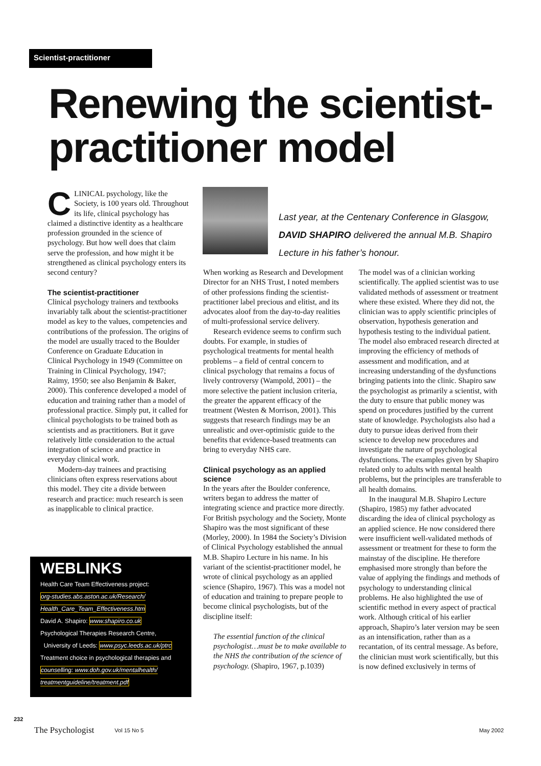Scientist-practitioner
Renewing the scientist-
practitioner model
CLINICAL psychology, like the Society, is 100 years old. Throughout its life, clinical psychology has claimed a distinctive identity as a healthcare profession grounded in the science of psychology. But how well does that claim serve the profession, and how might it be strengthened as clinical psychology enters its second century?
The scientist-practitioner
Clinical psychology trainers and textbooks invariably talk about the scientist-practitioner model as key to the values, competencies and contributions of the profession. The origins of the model are usually traced to the Boulder Conference on Graduate Education in Clinical Psychology in 1949 (Committee on Training in Clinical Psychology, 1947; Raimy, 1950; see also Benjamin & Baker, 2000). This conference developed a model of education and training rather than a model of professional practice. Simply put, it called for clinical psychologists to be trained both as scientists and as practitioners. But it gave relatively little consideration to the actual integration of science and practice in everyday clinical work.
Modern-day trainees and practising clinicians often express reservations about this model. They cite a divide between research and practice: much research is seen as inapplicable to clinical practice.
WEBLINKS
Health Care Team Effectiveness project:
org-studies.abs.aston.ac.uk/Research/
Health_Care_Team_Effectiveness.htm
David A. Shapiro: www.shapiro.co.uk
Psychological Therapies Research Centre,
University of Leeds: www.psyc.leeds.ac.uk/ptrc
Treatment choice in psychological therapies and
counselling: www.doh.gov.uk/mentalhealth/
treatmentguideline/treatment.pdf
Last year, at the Centenary Conference in Glasgow, DAVID SHAPIRO delivered the annual M.B. Shapiro Lecture in his father’s honour.
When working as Research and Development Director for an NHS Trust, I noted members of other professions finding the scientist-practitioner label precious and elitist, and its advocates aloof from the day-to-day realities of multi-professional service delivery.
Research evidence seems to confirm such doubts. For example, in studies of psychological treatments for mental health problems – a field of central concern to clinical psychology that remains a focus of lively controversy (Wampold, 2001) – the more selective the patient inclusion criteria, the greater the apparent efficacy of the treatment (Westen & Morrison, 2001). This suggests that research findings may be an unrealistic and over-optimistic guide to the benefits that evidence-based treatments can bring to everyday NHS care.
Clinical psychology as an applied science
In the years after the Boulder conference, writers began to address the matter of integrating science and practice more directly. For British psychology and the Society, Monte Shapiro was the most significant of these (Morley, 2000). In 1984 the Society’s Division of Clinical Psychology established the annual M.B. Shapiro Lecture in his name. In his variant of the scientist-practitioner model, he wrote of clinical psychology as an applied science (Shapiro, 1967). This was a model not of education and training to prepare people to become clinical psychologists, but of the discipline itself:
The essential function of the clinical psychologist…must be to make available to the NHS the contribution of the science of psychology. (Shapiro, 1967, p.1039)
The model was of a clinician working scientifically. The applied scientist was to use validated methods of assessment or treatment where these existed. Where they did not, the clinician was to apply scientific principles of observation, hypothesis generation and hypothesis testing to the individual patient. The model also embraced research directed at improving the efficiency of methods of assessment and modification, and at increasing understanding of the dysfunctions bringing patients into the clinic. Shapiro saw the psychologist as primarily a scientist, with the duty to ensure that public money was spend on procedures justified by the current state of knowledge. Psychologists also had a duty to pursue ideas derived from their science to develop new procedures and investigate the nature of psychological dysfunctions. The examples given by Shapiro related only to adults with mental health problems, but the principles are transferable to all health domains.
In the inaugural M.B. Shapiro Lecture (Shapiro, 1985) my father advocated discarding the idea of clinical psychology as an applied science. He now considered there were insufficient well-validated methods of assessment or treatment for these to form the mainstay of the discipline. He therefore emphasised more strongly than before the value of applying the findings and methods of psychology to understanding clinical problems. He also highlighted the use of scientific method in every aspect of practical work. Although critical of his earlier approach, Shapiro’s later version may be seen as an intensification, rather than as a recantation, of its central message. As before, the clinician must work scientifically, but this is now defined exclusively in terms of
232
The Psychologist Vol 15 No 5 May 2002